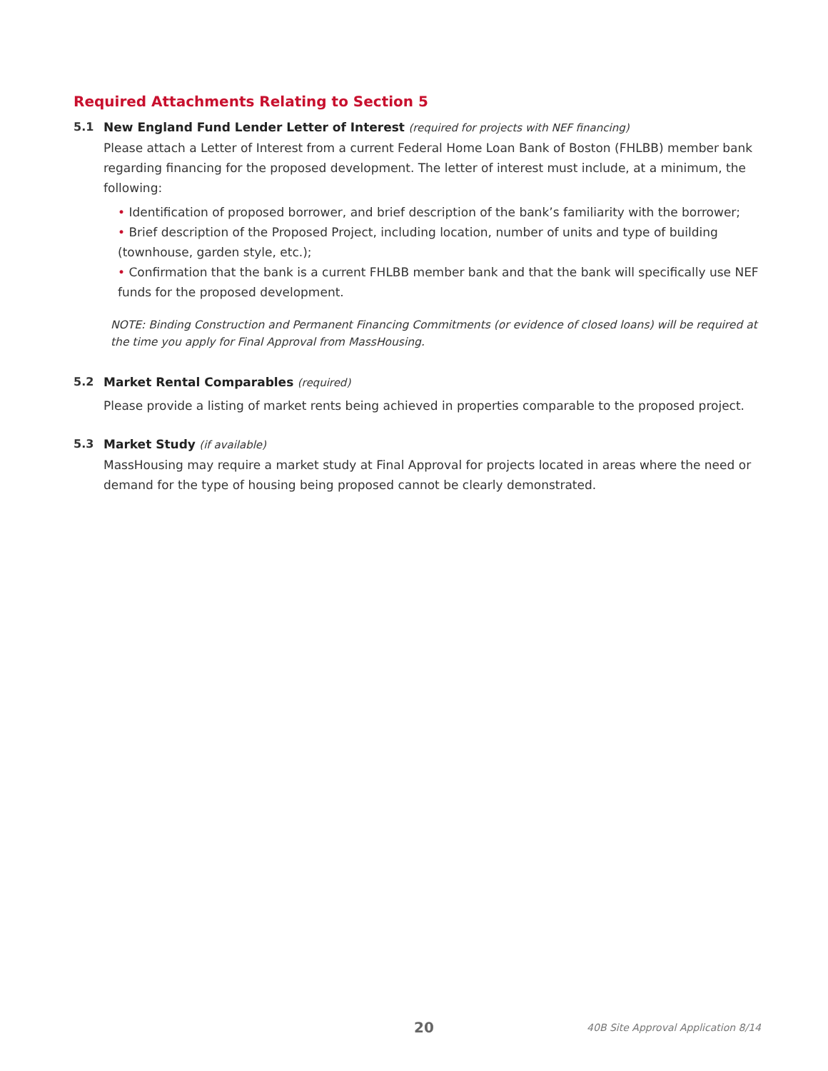Required Attachments Relating to Section 5
5.1 New England Fund Lender Letter of Interest (required for projects with NEF financing)
Please attach a Letter of Interest from a current Federal Home Loan Bank of Boston (FHLBB) member bank regarding financing for the proposed development. The letter of interest must include, at a minimum, the following:
• Identification of proposed borrower, and brief description of the bank’s familiarity with the borrower;
• Brief description of the Proposed Project, including location, number of units and type of building (townhouse, garden style, etc.);
• Confirmation that the bank is a current FHLBB member bank and that the bank will specifically use NEF funds for the proposed development.
NOTE: Binding Construction and Permanent Financing Commitments (or evidence of closed loans) will be required at the time you apply for Final Approval from MassHousing.
5.2 Market Rental Comparables (required)
Please provide a listing of market rents being achieved in properties comparable to the proposed project.
5.3 Market Study (if available)
MassHousing may require a market study at Final Approval for projects located in areas where the need or demand for the type of housing being proposed cannot be clearly demonstrated.
20 40B Site Approval Application 8/14